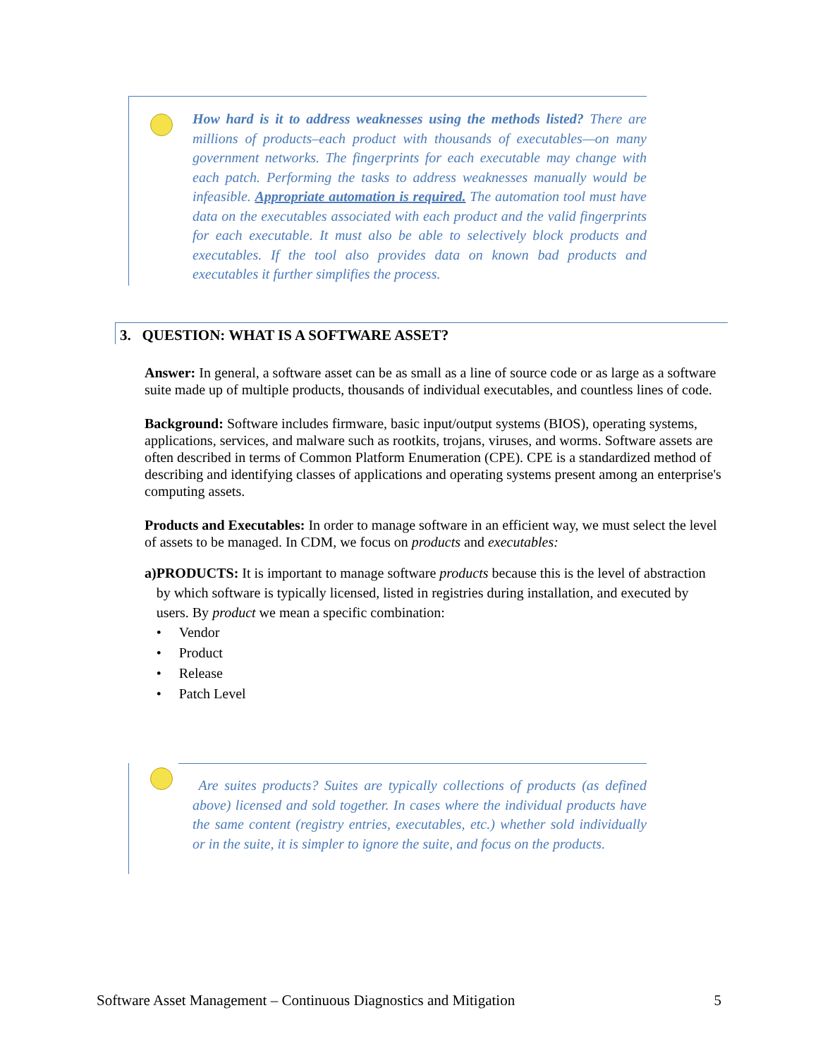How hard is it to address weaknesses using the methods listed? There are millions of products–each product with thousands of executables—on many government networks. The fingerprints for each executable may change with each patch. Performing the tasks to address weaknesses manually would be infeasible. Appropriate automation is required. The automation tool must have data on the executables associated with each product and the valid fingerprints for each executable. It must also be able to selectively block products and executables. If the tool also provides data on known bad products and executables it further simplifies the process.
3. QUESTION: WHAT IS A SOFTWARE ASSET?
Answer: In general, a software asset can be as small as a line of source code or as large as a software suite made up of multiple products, thousands of individual executables, and countless lines of code.
Background: Software includes firmware, basic input/output systems (BIOS), operating systems, applications, services, and malware such as rootkits, trojans, viruses, and worms. Software assets are often described in terms of Common Platform Enumeration (CPE). CPE is a standardized method of describing and identifying classes of applications and operating systems present among an enterprise's computing assets.
Products and Executables: In order to manage software in an efficient way, we must select the level of assets to be managed. In CDM, we focus on products and executables:
a) PRODUCTS: It is important to manage software products because this is the level of abstraction by which software is typically licensed, listed in registries during installation, and executed by users. By product we mean a specific combination:
• Vendor
• Product
• Release
• Patch Level
Are suites products? Suites are typically collections of products (as defined above) licensed and sold together. In cases where the individual products have the same content (registry entries, executables, etc.) whether sold individually or in the suite, it is simpler to ignore the suite, and focus on the products.
Software Asset Management – Continuous Diagnostics and Mitigation 5